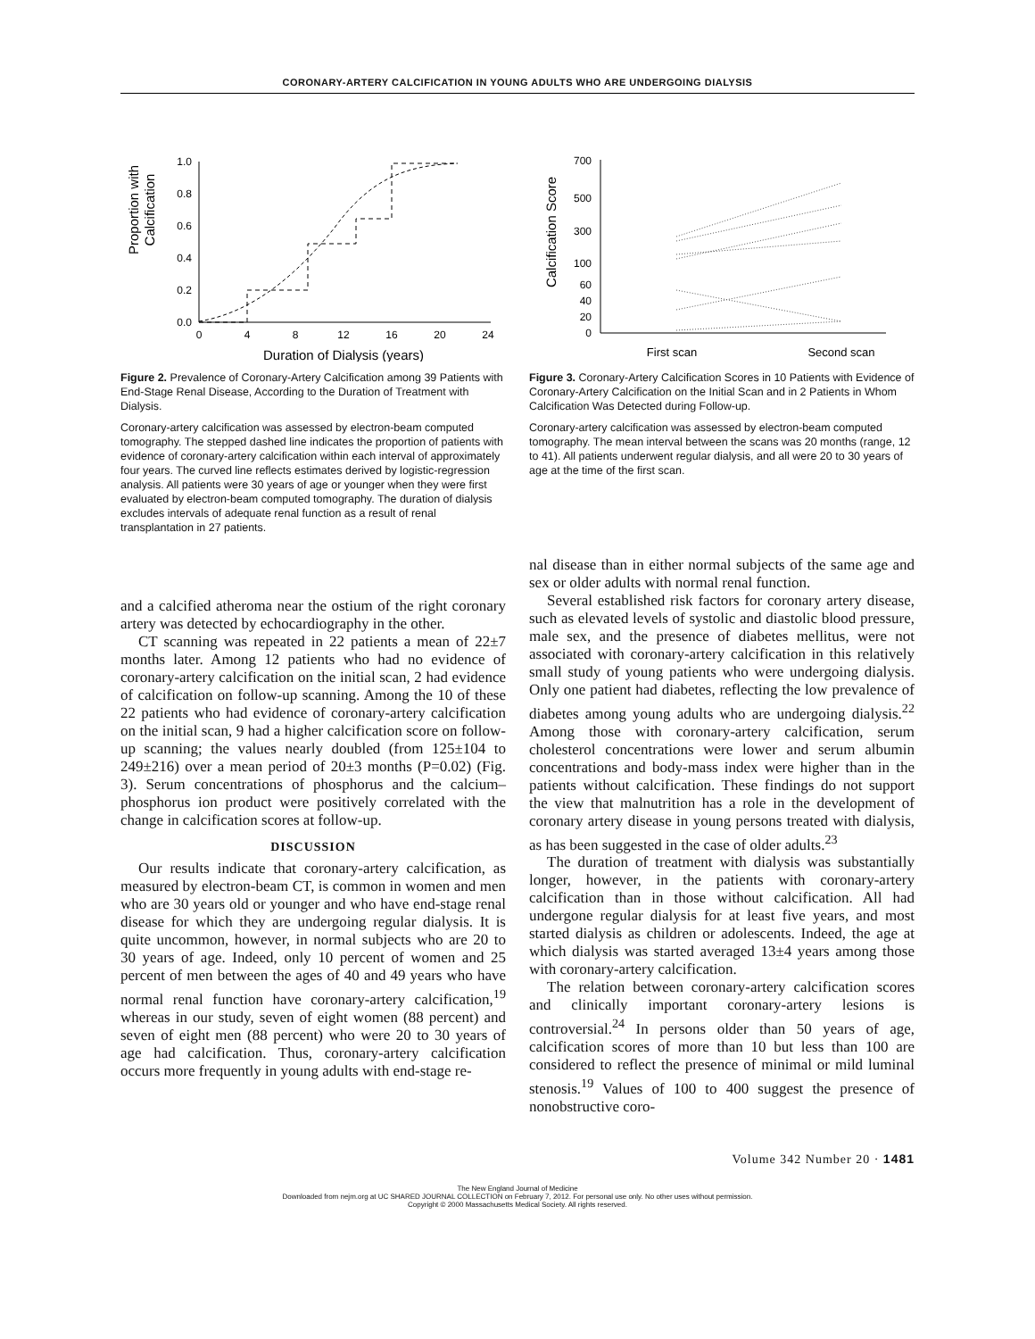CORONARY-ARTERY CALCIFICATION IN YOUNG ADULTS WHO ARE UNDERGOING DIALYSIS
Proportion with
Calcification
1.0
0.8
0.6
0.4
0.2
0.0
0
4
8
12
16
20
24
Duration of Dialysis (years)
Figure 2. Prevalence of Coronary-Artery Calcification among 39 Patients with End-Stage Renal Disease, According to the Duration of Treatment with Dialysis.
Coronary-artery calcification was assessed by electron-beam computed tomography. The stepped dashed line indicates the proportion of patients with evidence of coronary-artery calcification within each interval of approximately four years. The curved line reflects estimates derived by logistic-regression analysis. All patients were 30 years of age or younger when they were first evaluated by electron-beam computed tomography. The duration of dialysis excludes intervals of adequate renal function as a result of renal transplantation in 27 patients.
and a calcified atheroma near the ostium of the right coronary artery was detected by echocardiography in the other.
CT scanning was repeated in 22 patients a mean of 22±7 months later. Among 12 patients who had no evidence of coronary-artery calcification on the initial scan, 2 had evidence of calcification on follow-up scanning. Among the 10 of these 22 patients who had evidence of coronary-artery calcification on the initial scan, 9 had a higher calcification score on follow-up scanning; the values nearly doubled (from 125±104 to 249±216) over a mean period of 20±3 months (P=0.02) (Fig. 3). Serum concentrations of phosphorus and the calcium–phosphorus ion product were positively correlated with the change in calcification scores at follow-up.
DISCUSSION
Our results indicate that coronary-artery calcification, as measured by electron-beam CT, is common in women and men who are 30 years old or younger and who have end-stage renal disease for which they are undergoing regular dialysis. It is quite uncommon, however, in normal subjects who are 20 to 30 years of age. Indeed, only 10 percent of women and 25 percent of men between the ages of 40 and 49 years who have normal renal function have coronary-artery calcification,<sup>19</sup> whereas in our study, seven of eight women (88 percent) and seven of eight men (88 percent) who were 20 to 30 years of age had calcification. Thus, coronary-artery calcification occurs more frequently in young adults with end-stage re-
Calcification Score
700
500
300
100
60
40
20
0
First scan
Second scan
Figure 3. Coronary-Artery Calcification Scores in 10 Patients with Evidence of Coronary-Artery Calcification on the Initial Scan and in 2 Patients in Whom Calcification Was Detected during Follow-up.
Coronary-artery calcification was assessed by electron-beam computed tomography. The mean interval between the scans was 20 months (range, 12 to 41). All patients underwent regular dialysis, and all were 20 to 30 years of age at the time of the first scan.
nal disease than in either normal subjects of the same age and sex or older adults with normal renal function.
Several established risk factors for coronary artery disease, such as elevated levels of systolic and diastolic blood pressure, male sex, and the presence of diabetes mellitus, were not associated with coronary-artery calcification in this relatively small study of young patients who were undergoing dialysis. Only one patient had diabetes, reflecting the low prevalence of diabetes among young adults who are undergoing dialysis.<sup>22</sup> Among those with coronary-artery calcification, serum cholesterol concentrations were lower and serum albumin concentrations and body-mass index were higher than in the patients without calcification. These findings do not support the view that malnutrition has a role in the development of coronary artery disease in young persons treated with dialysis, as has been suggested in the case of older adults.<sup>23</sup>
The duration of treatment with dialysis was substantially longer, however, in the patients with coronary-artery calcification than in those without calcification. All had undergone regular dialysis for at least five years, and most started dialysis as children or adolescents. Indeed, the age at which dialysis was started averaged 13±4 years among those with coronary-artery calcification.
The relation between coronary-artery calcification scores and clinically important coronary-artery lesions is controversial.<sup>24</sup> In persons older than 50 years of age, calcification scores of more than 10 but less than 100 are considered to reflect the presence of minimal or mild luminal stenosis.<sup>19</sup> Values of 100 to 400 suggest the presence of nonobstructive coro-
Volume 342 Number 20 · 1481
The New England Journal of Medicine
Downloaded from nejm.org at UC SHARED JOURNAL COLLECTION on February 7, 2012. For personal use only. No other uses without permission.
Copyright © 2000 Massachusetts Medical Society. All rights reserved.